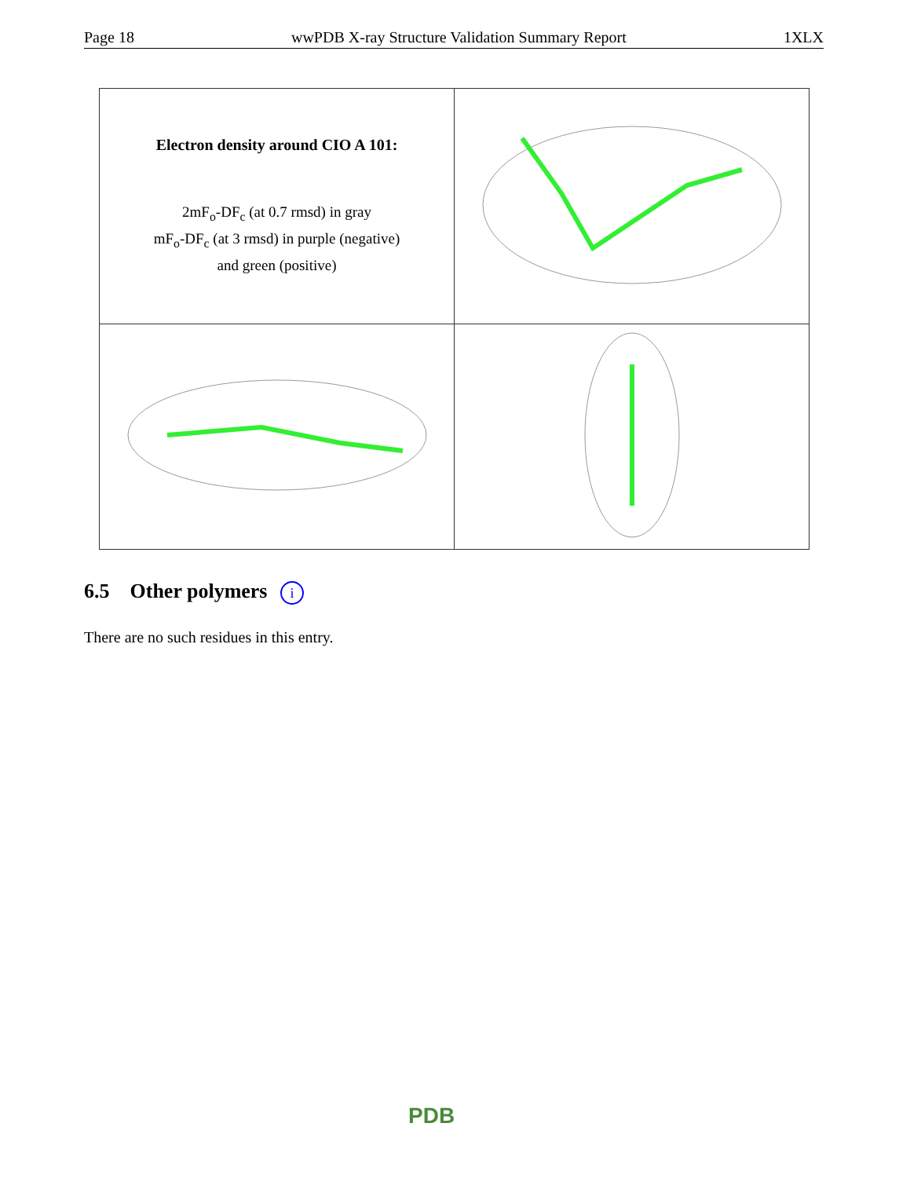Page 18 wwPDB X-ray Structure Validation Summary Report 1XLX
| Electron density around CIO A 101: 2mF<sub>o</sub>-DF<sub>c</sub> (at 0.7 rmsd) in gray mF<sub>o</sub>-DF<sub>c</sub> (at 3 rmsd) in purple (negative) and green (positive) | |
6.5 Other polymers i
There are no such residues in this entry.
PDB